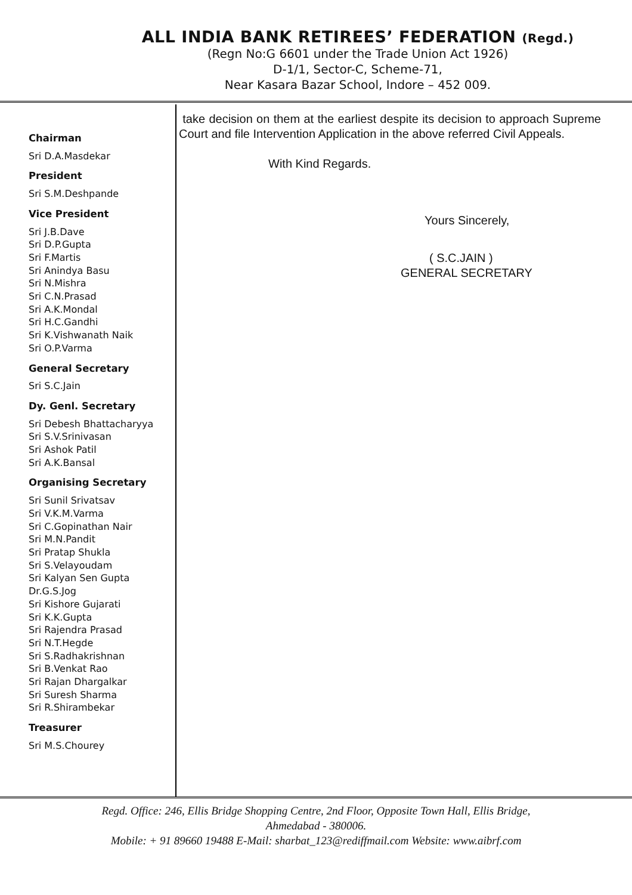ALL INDIA BANK RETIREES’ FEDERATION (Regd.)
(Regn No:G 6601 under the Trade Union Act 1926)
D-1/1, Sector-C, Scheme-71,
Near Kasara Bazar School, Indore – 452 009.
Chairman
Sri D.A.Masdekar
President
Sri S.M.Deshpande
Vice President
Sri J.B.Dave
Sri D.P.Gupta
Sri F.Martis
Sri Anindya Basu
Sri N.Mishra
Sri C.N.Prasad
Sri A.K.Mondal
Sri H.C.Gandhi
Sri K.Vishwanath Naik
Sri O.P.Varma
General Secretary
Sri S.C.Jain
Dy. Genl. Secretary
Sri Debesh Bhattacharyya
Sri S.V.Srinivasan
Sri Ashok Patil
Sri A.K.Bansal
Organising Secretary
Sri Sunil Srivatsav
Sri V.K.M.Varma
Sri C.Gopinathan Nair
Sri M.N.Pandit
Sri Pratap Shukla
Sri S.Velayoudam
Sri Kalyan Sen Gupta
Dr.G.S.Jog
Sri Kishore Gujarati
Sri K.K.Gupta
Sri Rajendra Prasad
Sri N.T.Hegde
Sri S.Radhakrishnan
Sri B.Venkat Rao
Sri Rajan Dhargalkar
Sri Suresh Sharma
Sri R.Shirambekar
Treasurer
Sri M.S.Chourey
take decision on them at the earliest despite its decision to approach Supreme Court and file Intervention Application in the above referred Civil Appeals.
With Kind Regards.
Yours Sincerely,
( S.C.JAIN )
GENERAL SECRETARY
Regd. Office: 246, Ellis Bridge Shopping Centre, 2nd Floor, Opposite Town Hall, Ellis Bridge,
Ahmedabad - 380006.
Mobile: + 91 89660 19488 E-Mail: sharbat_123@rediffmail.com Website: www.aibrf.com